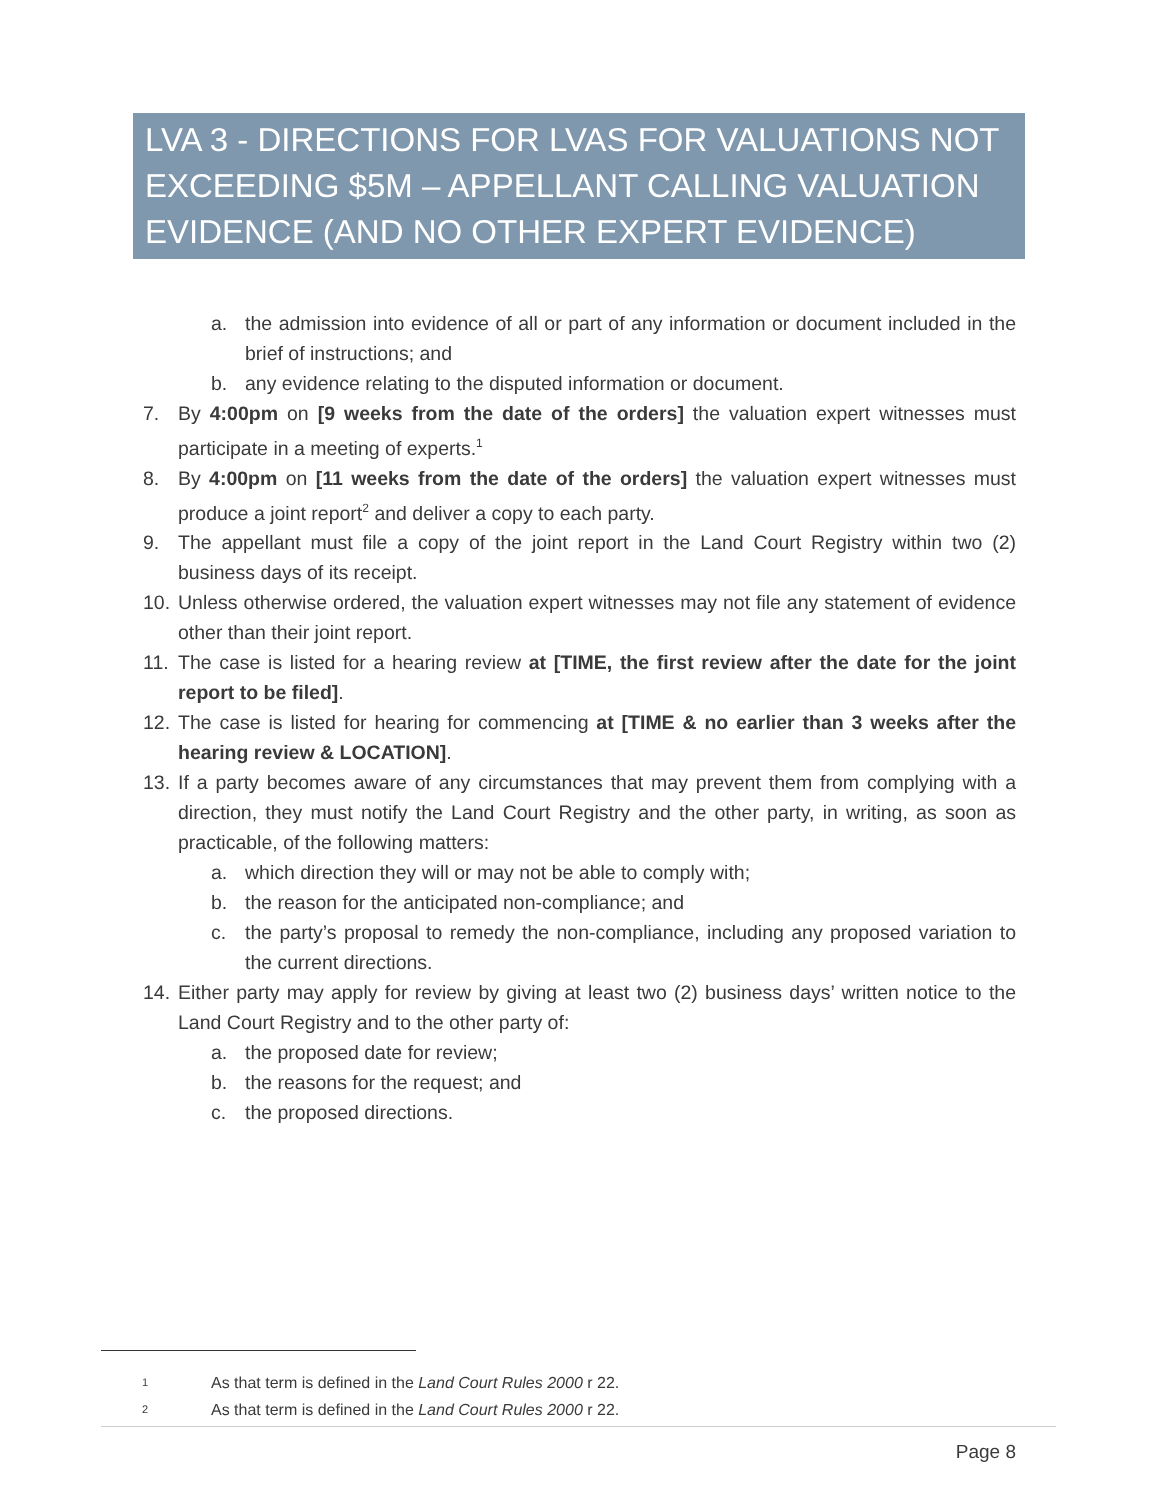LVA 3 - DIRECTIONS FOR LVAS FOR VALUATIONS NOT EXCEEDING $5M – APPELLANT CALLING VALUATION EVIDENCE (AND NO OTHER EXPERT EVIDENCE)
a. the admission into evidence of all or part of any information or document included in the brief of instructions; and
b. any evidence relating to the disputed information or document.
7. By 4:00pm on [9 weeks from the date of the orders] the valuation expert witnesses must participate in a meeting of experts.<sup>1</sup>
8. By 4:00pm on [11 weeks from the date of the orders] the valuation expert witnesses must produce a joint report<sup>2</sup> and deliver a copy to each party.
9. The appellant must file a copy of the joint report in the Land Court Registry within two (2) business days of its receipt.
10. Unless otherwise ordered, the valuation expert witnesses may not file any statement of evidence other than their joint report.
11. The case is listed for a hearing review at [TIME, the first review after the date for the joint report to be filed].
12. The case is listed for hearing for commencing at [TIME & no earlier than 3 weeks after the hearing review & LOCATION].
13. If a party becomes aware of any circumstances that may prevent them from complying with a direction, they must notify the Land Court Registry and the other party, in writing, as soon as practicable, of the following matters:
a. which direction they will or may not be able to comply with;
b. the reason for the anticipated non-compliance; and
c. the party’s proposal to remedy the non-compliance, including any proposed variation to the current directions.
14. Either party may apply for review by giving at least two (2) business days’ written notice to the Land Court Registry and to the other party of:
a. the proposed date for review;
b. the reasons for the request; and
c. the proposed directions.
1 As that term is defined in the Land Court Rules 2000 r 22.
2 As that term is defined in the Land Court Rules 2000 r 22.
Page 8